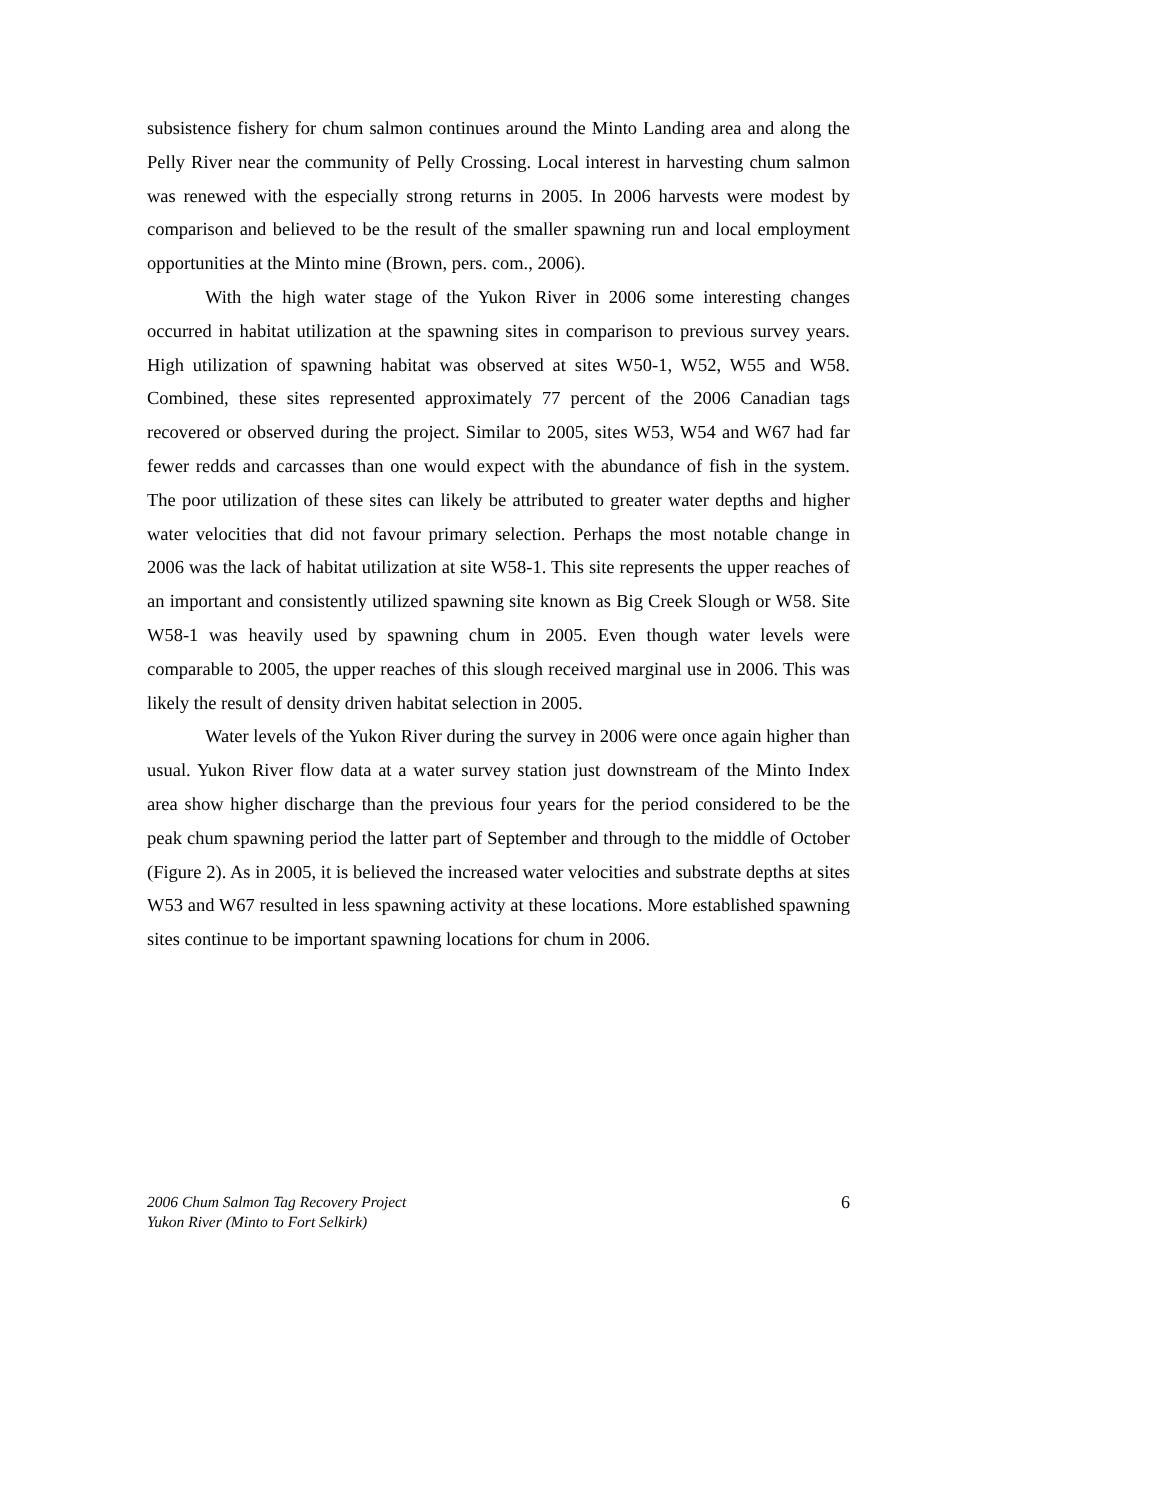subsistence fishery for chum salmon continues around the Minto Landing area and along the Pelly River near the community of Pelly Crossing. Local interest in harvesting chum salmon was renewed with the especially strong returns in 2005. In 2006 harvests were modest by comparison and believed to be the result of the smaller spawning run and local employment opportunities at the Minto mine (Brown, pers. com., 2006).
With the high water stage of the Yukon River in 2006 some interesting changes occurred in habitat utilization at the spawning sites in comparison to previous survey years. High utilization of spawning habitat was observed at sites W50-1, W52, W55 and W58. Combined, these sites represented approximately 77 percent of the 2006 Canadian tags recovered or observed during the project. Similar to 2005, sites W53, W54 and W67 had far fewer redds and carcasses than one would expect with the abundance of fish in the system. The poor utilization of these sites can likely be attributed to greater water depths and higher water velocities that did not favour primary selection. Perhaps the most notable change in 2006 was the lack of habitat utilization at site W58-1. This site represents the upper reaches of an important and consistently utilized spawning site known as Big Creek Slough or W58. Site W58-1 was heavily used by spawning chum in 2005. Even though water levels were comparable to 2005, the upper reaches of this slough received marginal use in 2006. This was likely the result of density driven habitat selection in 2005.
Water levels of the Yukon River during the survey in 2006 were once again higher than usual. Yukon River flow data at a water survey station just downstream of the Minto Index area show higher discharge than the previous four years for the period considered to be the peak chum spawning period the latter part of September and through to the middle of October (Figure 2). As in 2005, it is believed the increased water velocities and substrate depths at sites W53 and W67 resulted in less spawning activity at these locations. More established spawning sites continue to be important spawning locations for chum in 2006.
2006 Chum Salmon Tag Recovery Project
Yukon River (Minto to Fort Selkirk)
6